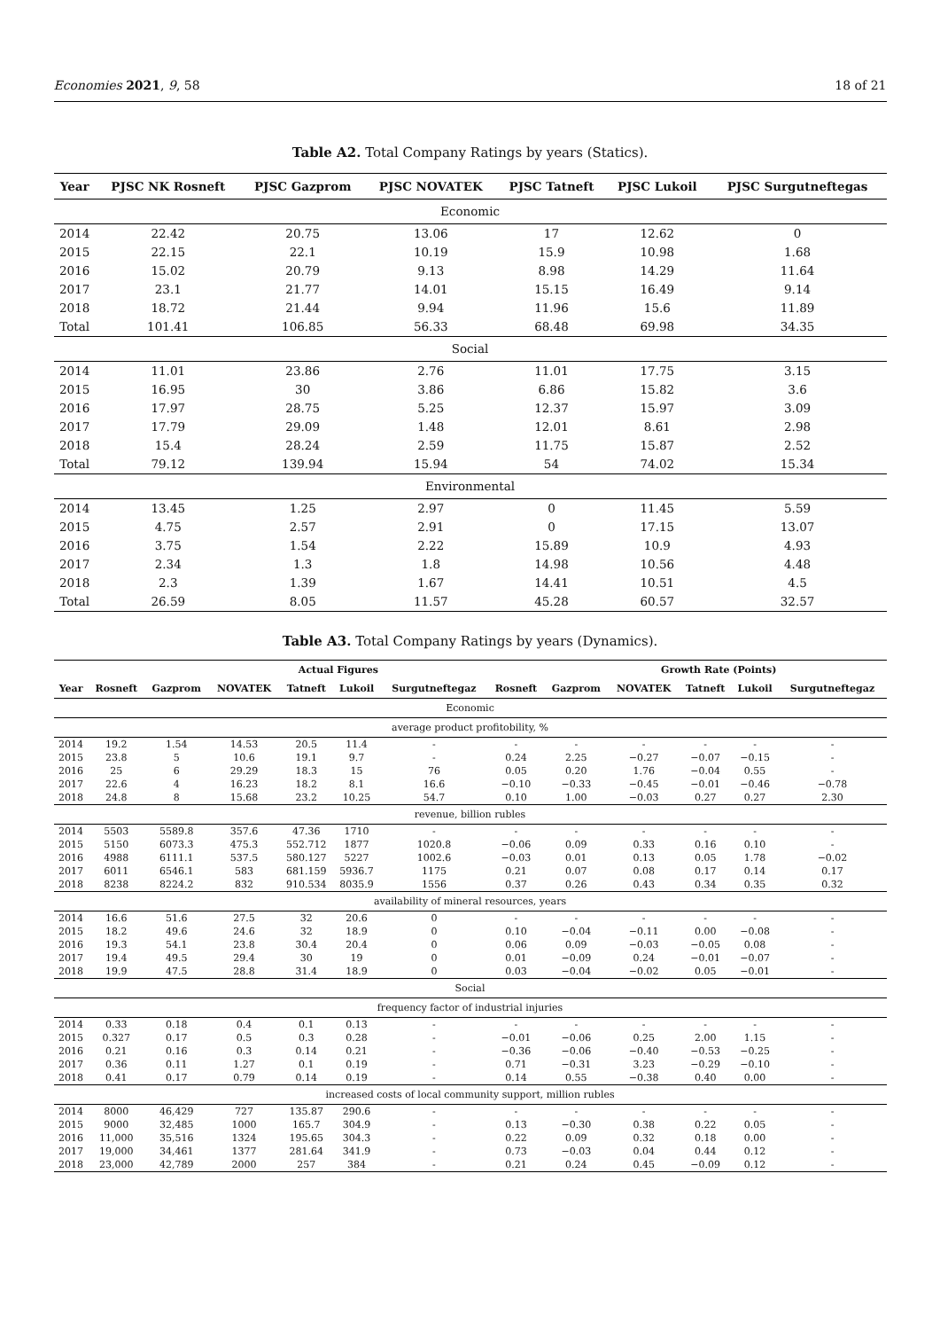Economies 2021, 9, 58 18 of 21
Table A2. Total Company Ratings by years (Statics).
| Year | PJSC NK Rosneft | PJSC Gazprom | PJSC NOVATEK | PJSC Tatneft | PJSC Lukoil | PJSC Surgutneftegas |
| --- | --- | --- | --- | --- | --- | --- |
| Economic | | | | | | |
| 2014 | 22.42 | 20.75 | 13.06 | 17 | 12.62 | 0 |
| 2015 | 22.15 | 22.1 | 10.19 | 15.9 | 10.98 | 1.68 |
| 2016 | 15.02 | 20.79 | 9.13 | 8.98 | 14.29 | 11.64 |
| 2017 | 23.1 | 21.77 | 14.01 | 15.15 | 16.49 | 9.14 |
| 2018 | 18.72 | 21.44 | 9.94 | 11.96 | 15.6 | 11.89 |
| Total | 101.41 | 106.85 | 56.33 | 68.48 | 69.98 | 34.35 |
| Social | | | | | | |
| 2014 | 11.01 | 23.86 | 2.76 | 11.01 | 17.75 | 3.15 |
| 2015 | 16.95 | 30 | 3.86 | 6.86 | 15.82 | 3.6 |
| 2016 | 17.97 | 28.75 | 5.25 | 12.37 | 15.97 | 3.09 |
| 2017 | 17.79 | 29.09 | 1.48 | 12.01 | 8.61 | 2.98 |
| 2018 | 15.4 | 28.24 | 2.59 | 11.75 | 15.87 | 2.52 |
| Total | 79.12 | 139.94 | 15.94 | 54 | 74.02 | 15.34 |
| Environmental | | | | | | |
| 2014 | 13.45 | 1.25 | 2.97 | 0 | 11.45 | 5.59 |
| 2015 | 4.75 | 2.57 | 2.91 | 0 | 17.15 | 13.07 |
| 2016 | 3.75 | 1.54 | 2.22 | 15.89 | 10.9 | 4.93 |
| 2017 | 2.34 | 1.3 | 1.8 | 14.98 | 10.56 | 4.48 |
| 2018 | 2.3 | 1.39 | 1.67 | 14.41 | 10.51 | 4.5 |
| Total | 26.59 | 8.05 | 11.57 | 45.28 | 60.57 | 32.57 |
Table A3. Total Company Ratings by years (Dynamics).
| Actual Figures | | | | | | | Growth Rate (Points) | | | | | |
| --- | --- | --- | --- | --- | --- | --- | --- | --- | --- | --- | --- | --- |
| Year | Rosneft | Gazprom | NOVATEK | Tatneft | Lukoil | Surgutneftegaz | Rosneft | Gazprom | NOVATEK | Tatneft | Lukoil | Surgutneftegaz |
| Economic | | | | | | | | | | | | |
| average product profitobility, % | | | | | | | | | | | | |
| 2014 | 19.2 | 1.54 | 14.53 | 20.5 | 11.4 | - | - | - | - | - | - | - |
| 2015 | 23.8 | 5 | 10.6 | 19.1 | 9.7 | - | 0.24 | 2.25 | −0.27 | −0.07 | −0.15 | - |
| 2016 | 25 | 6 | 29.29 | 18.3 | 15 | 76 | 0.05 | 0.20 | 1.76 | −0.04 | 0.55 | - |
| 2017 | 22.6 | 4 | 16.23 | 18.2 | 8.1 | 16.6 | −0.10 | −0.33 | −0.45 | −0.01 | −0.46 | −0.78 |
| 2018 | 24.8 | 8 | 15.68 | 23.2 | 10.25 | 54.7 | 0.10 | 1.00 | −0.03 | 0.27 | 0.27 | 2.30 |
| revenue, billion rubles | | | | | | | | | | | | |
| 2014 | 5503 | 5589.8 | 357.6 | 47.36 | 1710 | - | - | - | - | - | - | - |
| 2015 | 5150 | 6073.3 | 475.3 | 552.712 | 1877 | 1020.8 | −0.06 | 0.09 | 0.33 | 0.16 | 0.10 | - |
| 2016 | 4988 | 6111.1 | 537.5 | 580.127 | 5227 | 1002.6 | −0.03 | 0.01 | 0.13 | 0.05 | 1.78 | −0.02 |
| 2017 | 6011 | 6546.1 | 583 | 681.159 | 5936.7 | 1175 | 0.21 | 0.07 | 0.08 | 0.17 | 0.14 | 0.17 |
| 2018 | 8238 | 8224.2 | 832 | 910.534 | 8035.9 | 1556 | 0.37 | 0.26 | 0.43 | 0.34 | 0.35 | 0.32 |
| availability of mineral resources, years | | | | | | | | | | | | |
| 2014 | 16.6 | 51.6 | 27.5 | 32 | 20.6 | 0 | - | - | - | - | - | - |
| 2015 | 18.2 | 49.6 | 24.6 | 32 | 18.9 | 0 | 0.10 | −0.04 | −0.11 | 0.00 | −0.08 | - |
| 2016 | 19.3 | 54.1 | 23.8 | 30.4 | 20.4 | 0 | 0.06 | 0.09 | −0.03 | −0.05 | 0.08 | - |
| 2017 | 19.4 | 49.5 | 29.4 | 30 | 19 | 0 | 0.01 | −0.09 | 0.24 | −0.01 | −0.07 | - |
| 2018 | 19.9 | 47.5 | 28.8 | 31.4 | 18.9 | 0 | 0.03 | −0.04 | −0.02 | 0.05 | −0.01 | - |
| Social | | | | | | | | | | | | |
| frequency factor of industrial injuries | | | | | | | | | | | | |
| 2014 | 0.33 | 0.18 | 0.4 | 0.1 | 0.13 | - | - | - | - | - | - | - |
| 2015 | 0.327 | 0.17 | 0.5 | 0.3 | 0.28 | - | −0.01 | −0.06 | 0.25 | 2.00 | 1.15 | - |
| 2016 | 0.21 | 0.16 | 0.3 | 0.14 | 0.21 | - | −0.36 | −0.06 | −0.40 | −0.53 | −0.25 | - |
| 2017 | 0.36 | 0.11 | 1.27 | 0.1 | 0.19 | - | 0.71 | −0.31 | 3.23 | −0.29 | −0.10 | - |
| 2018 | 0.41 | 0.17 | 0.79 | 0.14 | 0.19 | - | 0.14 | 0.55 | −0.38 | 0.40 | 0.00 | - |
| increased costs of local community support, million rubles | | | | | | | | | | | | |
| 2014 | 8000 | 46,429 | 727 | 135.87 | 290.6 | - | - | - | - | - | - | - |
| 2015 | 9000 | 32,485 | 1000 | 165.7 | 304.9 | - | 0.13 | −0.30 | 0.38 | 0.22 | 0.05 | - |
| 2016 | 11,000 | 35,516 | 1324 | 195.65 | 304.3 | - | 0.22 | 0.09 | 0.32 | 0.18 | 0.00 | - |
| 2017 | 19,000 | 34,461 | 1377 | 281.64 | 341.9 | - | 0.73 | −0.03 | 0.04 | 0.44 | 0.12 | - |
| 2018 | 23,000 | 42,789 | 2000 | 257 | 384 | - | 0.21 | 0.24 | 0.45 | −0.09 | 0.12 | - |